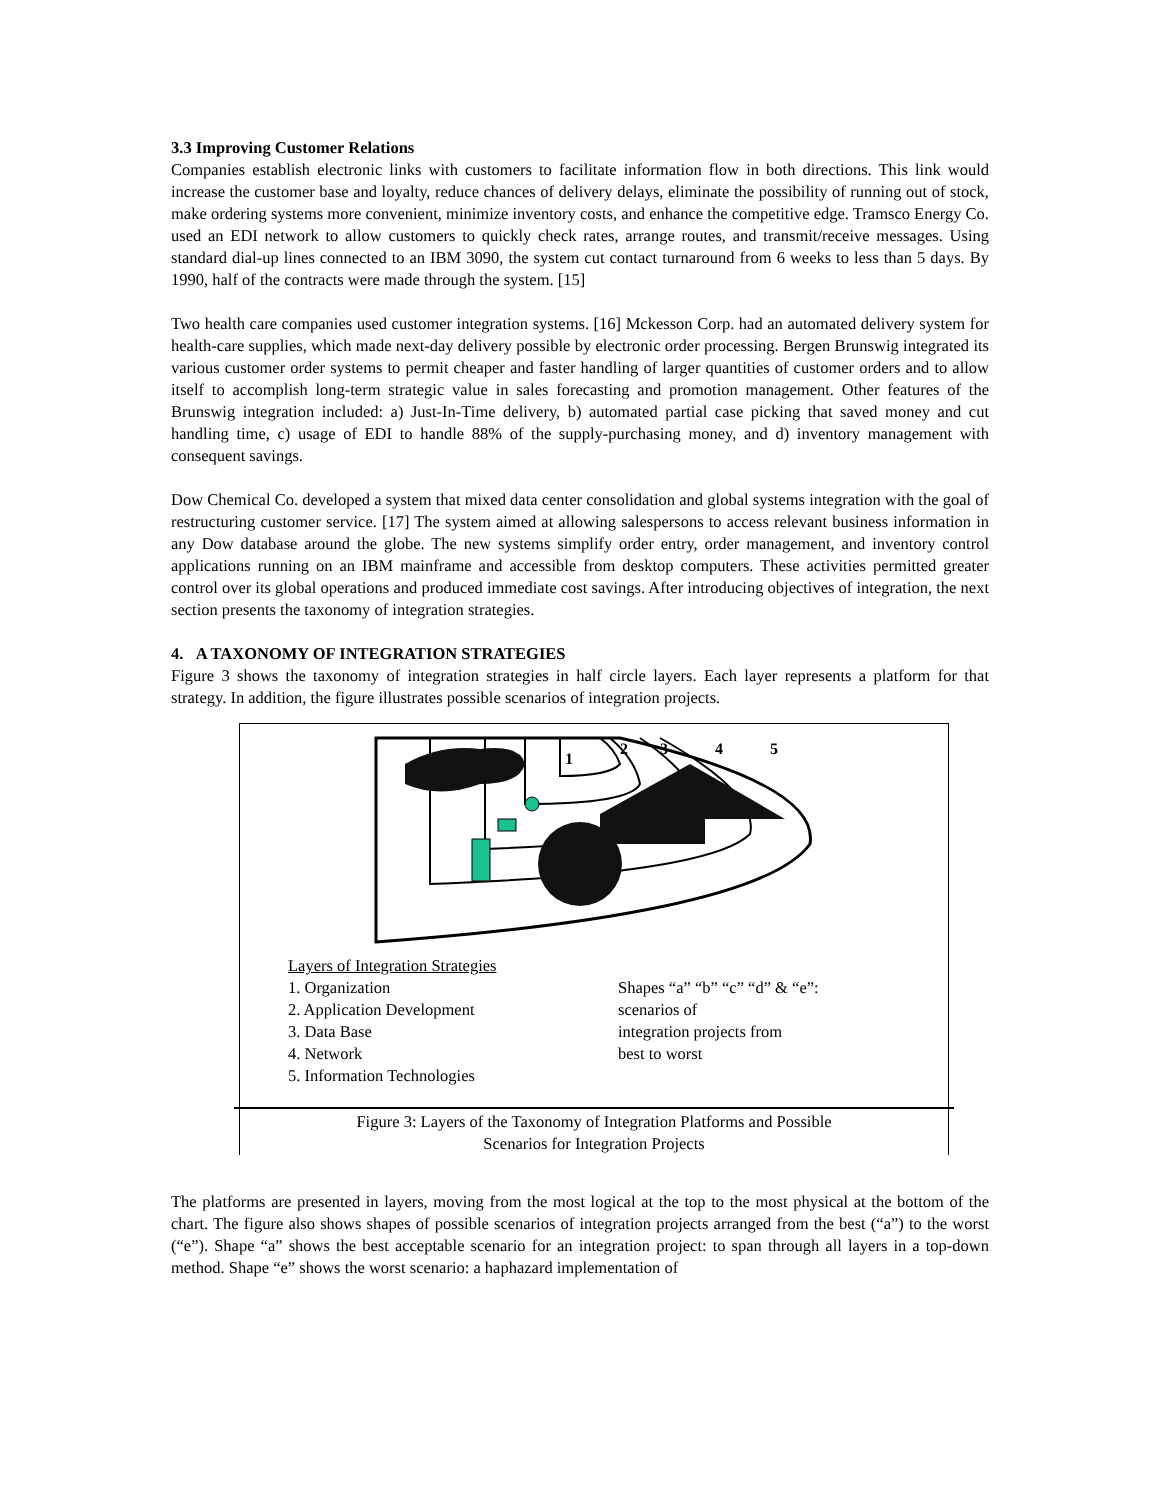3.3 Improving Customer Relations
Companies establish electronic links with customers to facilitate information flow in both directions. This link would increase the customer base and loyalty, reduce chances of delivery delays, eliminate the possibility of running out of stock, make ordering systems more convenient, minimize inventory costs, and enhance the competitive edge. Tramsco Energy Co. used an EDI network to allow customers to quickly check rates, arrange routes, and transmit/receive messages. Using standard dial-up lines connected to an IBM 3090, the system cut contact turnaround from 6 weeks to less than 5 days. By 1990, half of the contracts were made through the system. [15]
Two health care companies used customer integration systems. [16] Mckesson Corp. had an automated delivery system for health-care supplies, which made next-day delivery possible by electronic order processing. Bergen Brunswig integrated its various customer order systems to permit cheaper and faster handling of larger quantities of customer orders and to allow itself to accomplish long-term strategic value in sales forecasting and promotion management. Other features of the Brunswig integration included: a) Just-In-Time delivery, b) automated partial case picking that saved money and cut handling time, c) usage of EDI to handle 88% of the supply-purchasing money, and d) inventory management with consequent savings.
Dow Chemical Co. developed a system that mixed data center consolidation and global systems integration with the goal of restructuring customer service. [17] The system aimed at allowing salespersons to access relevant business information in any Dow database around the globe. The new systems simplify order entry, order management, and inventory control applications running on an IBM mainframe and accessible from desktop computers. These activities permitted greater control over its global operations and produced immediate cost savings. After introducing objectives of integration, the next section presents the taxonomy of integration strategies.
4. A TAXONOMY OF INTEGRATION STRATEGIES
Figure 3 shows the taxonomy of integration strategies in half circle layers. Each layer represents a platform for that strategy. In addition, the figure illustrates possible scenarios of integration projects.
1
2
3
4
5
Layers of Integration Strategies
1. Organization
2. Application Development
3. Data Base
4. Network
5. Information Technologies
Shapes “a” “b” “c” “d” & “e”:
scenarios of
integration projects from
best to worst
Figure 3: Layers of the Taxonomy of Integration Platforms and Possible
Scenarios for Integration Projects
The platforms are presented in layers, moving from the most logical at the top to the most physical at the bottom of the chart. The figure also shows shapes of possible scenarios of integration projects arranged from the best (“a”) to the worst (“e”). Shape “a” shows the best acceptable scenario for an integration project: to span through all layers in a top-down method. Shape “e” shows the worst scenario: a haphazard implementation of